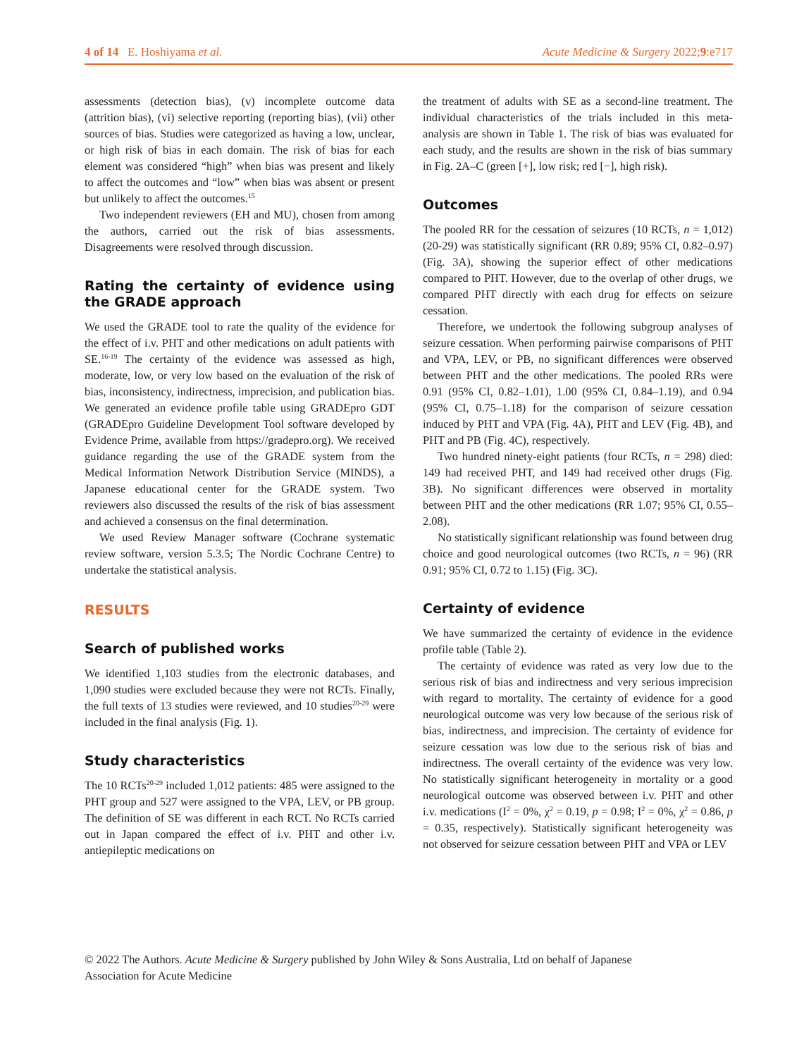4 of 14 E. Hoshiyama et al. Acute Medicine & Surgery 2022;9:e717
assessments (detection bias), (v) incomplete outcome data (attrition bias), (vi) selective reporting (reporting bias), (vii) other sources of bias. Studies were categorized as having a low, unclear, or high risk of bias in each domain. The risk of bias for each element was considered “high” when bias was present and likely to affect the outcomes and “low” when bias was absent or present but unlikely to affect the outcomes.<sup>15</sup>
Two independent reviewers (EH and MU), chosen from among the authors, carried out the risk of bias assessments. Disagreements were resolved through discussion.
Rating the certainty of evidence using the GRADE approach
We used the GRADE tool to rate the quality of the evidence for the effect of i.v. PHT and other medications on adult patients with SE.<sup>16-19</sup> The certainty of the evidence was assessed as high, moderate, low, or very low based on the evaluation of the risk of bias, inconsistency, indirectness, imprecision, and publication bias. We generated an evidence profile table using GRADEpro GDT (GRADEpro Guideline Development Tool software developed by Evidence Prime, available from https://gradepro.org). We received guidance regarding the use of the GRADE system from the Medical Information Network Distribution Service (MINDS), a Japanese educational center for the GRADE system. Two reviewers also discussed the results of the risk of bias assessment and achieved a consensus on the final determination.
We used Review Manager software (Cochrane systematic review software, version 5.3.5; The Nordic Cochrane Centre) to undertake the statistical analysis.
RESULTS
Search of published works
We identified 1,103 studies from the electronic databases, and 1,090 studies were excluded because they were not RCTs. Finally, the full texts of 13 studies were reviewed, and 10 studies<sup>20-29</sup> were included in the final analysis (Fig. 1).
Study characteristics
The 10 RCTs<sup>20-29</sup> included 1,012 patients: 485 were assigned to the PHT group and 527 were assigned to the VPA, LEV, or PB group. The definition of SE was different in each RCT. No RCTs carried out in Japan compared the effect of i.v. PHT and other i.v. antiepileptic medications on
the treatment of adults with SE as a second-line treatment. The individual characteristics of the trials included in this meta-analysis are shown in Table 1. The risk of bias was evaluated for each study, and the results are shown in the risk of bias summary in Fig. 2A–C (green [+], low risk; red [−], high risk).
Outcomes
The pooled RR for the cessation of seizures (10 RCTs, n = 1,012) (20-29) was statistically significant (RR 0.89; 95% CI, 0.82–0.97) (Fig. 3A), showing the superior effect of other medications compared to PHT. However, due to the overlap of other drugs, we compared PHT directly with each drug for effects on seizure cessation.
Therefore, we undertook the following subgroup analyses of seizure cessation. When performing pairwise comparisons of PHT and VPA, LEV, or PB, no significant differences were observed between PHT and the other medications. The pooled RRs were 0.91 (95% CI, 0.82–1.01), 1.00 (95% CI, 0.84–1.19), and 0.94 (95% CI, 0.75–1.18) for the comparison of seizure cessation induced by PHT and VPA (Fig. 4A), PHT and LEV (Fig. 4B), and PHT and PB (Fig. 4C), respectively.
Two hundred ninety-eight patients (four RCTs, n = 298) died: 149 had received PHT, and 149 had received other drugs (Fig. 3B). No significant differences were observed in mortality between PHT and the other medications (RR 1.07; 95% CI, 0.55–2.08).
No statistically significant relationship was found between drug choice and good neurological outcomes (two RCTs, n = 96) (RR 0.91; 95% CI, 0.72 to 1.15) (Fig. 3C).
Certainty of evidence
We have summarized the certainty of evidence in the evidence profile table (Table 2).
The certainty of evidence was rated as very low due to the serious risk of bias and indirectness and very serious imprecision with regard to mortality. The certainty of evidence for a good neurological outcome was very low because of the serious risk of bias, indirectness, and imprecision. The certainty of evidence for seizure cessation was low due to the serious risk of bias and indirectness. The overall certainty of the evidence was very low. No statistically significant heterogeneity in mortality or a good neurological outcome was observed between i.v. PHT and other i.v. medications (I<sup>2</sup> = 0%, χ<sup>2</sup> = 0.19, p = 0.98; I<sup>2</sup> = 0%, χ<sup>2</sup> = 0.86, p = 0.35, respectively). Statistically significant heterogeneity was not observed for seizure cessation between PHT and VPA or LEV
© 2022 The Authors. Acute Medicine & Surgery published by John Wiley & Sons Australia, Ltd on behalf of Japanese Association for Acute Medicine